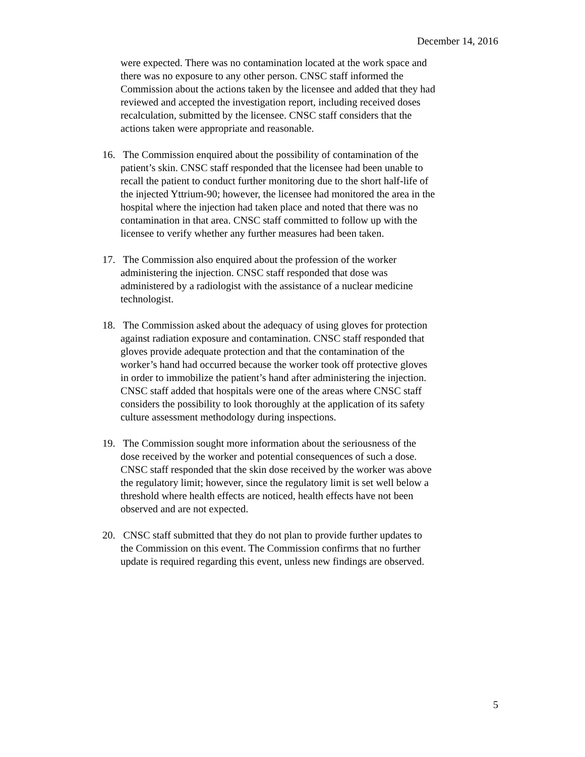December 14, 2016
were expected. There was no contamination located at the work space and there was no exposure to any other person. CNSC staff informed the Commission about the actions taken by the licensee and added that they had reviewed and accepted the investigation report, including received doses recalculation, submitted by the licensee. CNSC staff considers that the actions taken were appropriate and reasonable.
16. The Commission enquired about the possibility of contamination of the patient’s skin. CNSC staff responded that the licensee had been unable to recall the patient to conduct further monitoring due to the short half-life of the injected Yttrium-90; however, the licensee had monitored the area in the hospital where the injection had taken place and noted that there was no contamination in that area. CNSC staff committed to follow up with the licensee to verify whether any further measures had been taken.
17. The Commission also enquired about the profession of the worker administering the injection. CNSC staff responded that dose was administered by a radiologist with the assistance of a nuclear medicine technologist.
18. The Commission asked about the adequacy of using gloves for protection against radiation exposure and contamination. CNSC staff responded that gloves provide adequate protection and that the contamination of the worker’s hand had occurred because the worker took off protective gloves in order to immobilize the patient’s hand after administering the injection. CNSC staff added that hospitals were one of the areas where CNSC staff considers the possibility to look thoroughly at the application of its safety culture assessment methodology during inspections.
19. The Commission sought more information about the seriousness of the dose received by the worker and potential consequences of such a dose. CNSC staff responded that the skin dose received by the worker was above the regulatory limit; however, since the regulatory limit is set well below a threshold where health effects are noticed, health effects have not been observed and are not expected.
20. CNSC staff submitted that they do not plan to provide further updates to the Commission on this event. The Commission confirms that no further update is required regarding this event, unless new findings are observed.
5